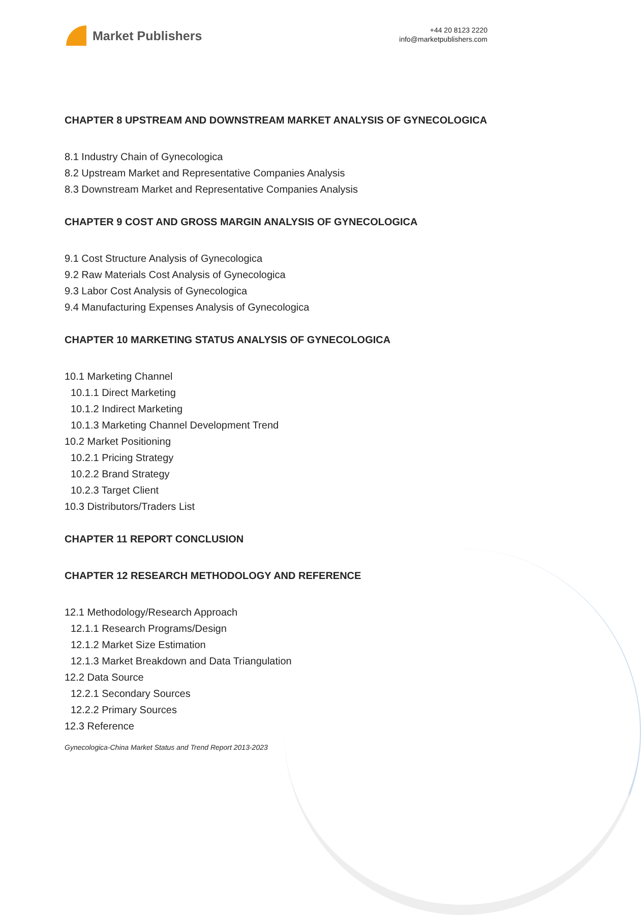Market Publishers
+44 20 8123 2220
info@marketpublishers.com
CHAPTER 8 UPSTREAM AND DOWNSTREAM MARKET ANALYSIS OF GYNECOLOGICA
8.1 Industry Chain of Gynecologica
8.2 Upstream Market and Representative Companies Analysis
8.3 Downstream Market and Representative Companies Analysis
CHAPTER 9 COST AND GROSS MARGIN ANALYSIS OF GYNECOLOGICA
9.1 Cost Structure Analysis of Gynecologica
9.2 Raw Materials Cost Analysis of Gynecologica
9.3 Labor Cost Analysis of Gynecologica
9.4 Manufacturing Expenses Analysis of Gynecologica
CHAPTER 10 MARKETING STATUS ANALYSIS OF GYNECOLOGICA
10.1 Marketing Channel
10.1.1 Direct Marketing
10.1.2 Indirect Marketing
10.1.3 Marketing Channel Development Trend
10.2 Market Positioning
10.2.1 Pricing Strategy
10.2.2 Brand Strategy
10.2.3 Target Client
10.3 Distributors/Traders List
CHAPTER 11 REPORT CONCLUSION
CHAPTER 12 RESEARCH METHODOLOGY AND REFERENCE
12.1 Methodology/Research Approach
12.1.1 Research Programs/Design
12.1.2 Market Size Estimation
12.1.3 Market Breakdown and Data Triangulation
12.2 Data Source
12.2.1 Secondary Sources
12.2.2 Primary Sources
12.3 Reference
Gynecologica-China Market Status and Trend Report 2013-2023